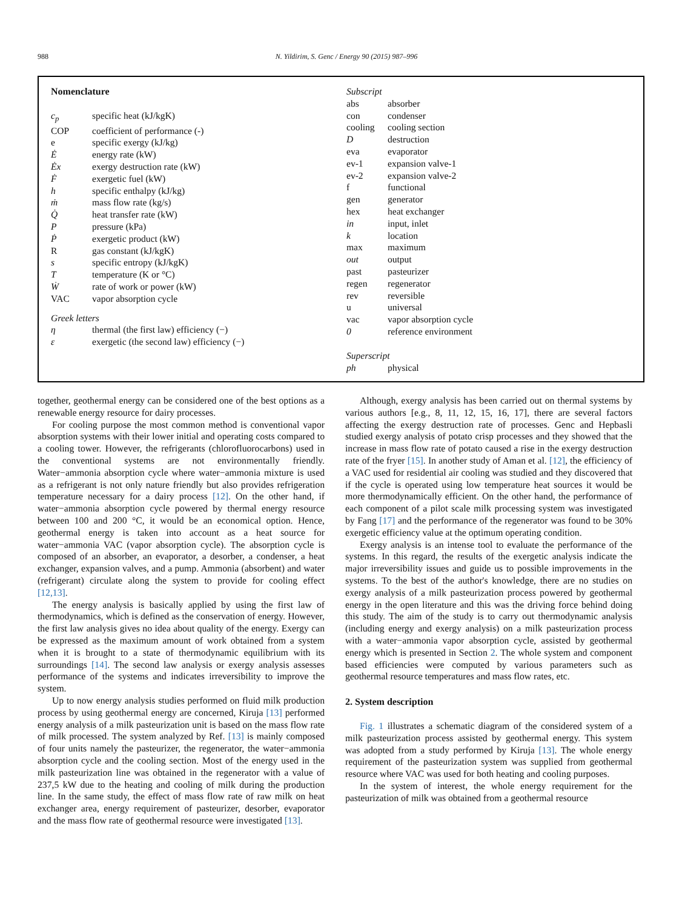988 N. Yildirim, S. Genc / Energy 90 (2015) 987–996
Nomenclature
| c<sub>p</sub> | specific heat (kJ/kgK) |
| COP | coefficient of performance (-) |
| e | specific exergy (kJ/kg) |
| Ė | energy rate (kW) |
| Ėx | exergy destruction rate (kW) |
| Ḟ | exergetic fuel (kW) |
| h | specific enthalpy (kJ/kg) |
| ṁ | mass flow rate (kg/s) |
| Q̇ | heat transfer rate (kW) |
| P | pressure (kPa) |
| Ṗ | exergetic product (kW) |
| R | gas constant (kJ/kgK) |
| s | specific entropy (kJ/kgK) |
| T | temperature (K or °C) |
| Ẇ | rate of work or power (kW) |
| VAC | vapor absorption cycle |
| Greek letters | |
| η | thermal (the first law) efficiency (−) |
| ε | exergetic (the second law) efficiency (−) |
| Subscript | |
| abs | absorber |
| con | condenser |
| cooling | cooling section |
| D | destruction |
| eva | evaporator |
| ev-1 | expansion valve-1 |
| ev-2 | expansion valve-2 |
| f | functional |
| gen | generator |
| hex | heat exchanger |
| in | input, inlet |
| k | location |
| max | maximum |
| out | output |
| past | pasteurizer |
| regen | regenerator |
| rev | reversible |
| u | universal |
| vac | vapor absorption cycle |
| 0 | reference environment |
| Superscript | |
| ph | physical |
together, geothermal energy can be considered one of the best options as a renewable energy resource for dairy processes.
For cooling purpose the most common method is conventional vapor absorption systems with their lower initial and operating costs compared to a cooling tower. However, the refrigerants (chlorofluorocarbons) used in the conventional systems are not environmentally friendly. Water−ammonia absorption cycle where water−ammonia mixture is used as a refrigerant is not only nature friendly but also provides refrigeration temperature necessary for a dairy process [12]. On the other hand, if water−ammonia absorption cycle powered by thermal energy resource between 100 and 200 °C, it would be an economical option. Hence, geothermal energy is taken into account as a heat source for water−ammonia VAC (vapor absorption cycle). The absorption cycle is composed of an absorber, an evaporator, a desorber, a condenser, a heat exchanger, expansion valves, and a pump. Ammonia (absorbent) and water (refrigerant) circulate along the system to provide for cooling effect [12,13].
The energy analysis is basically applied by using the first law of thermodynamics, which is defined as the conservation of energy. However, the first law analysis gives no idea about quality of the energy. Exergy can be expressed as the maximum amount of work obtained from a system when it is brought to a state of thermodynamic equilibrium with its surroundings [14]. The second law analysis or exergy analysis assesses performance of the systems and indicates irreversibility to improve the system.
Up to now energy analysis studies performed on fluid milk production process by using geothermal energy are concerned, Kiruja [13] performed energy analysis of a milk pasteurization unit is based on the mass flow rate of milk processed. The system analyzed by Ref. [13] is mainly composed of four units namely the pasteurizer, the regenerator, the water−ammonia absorption cycle and the cooling section. Most of the energy used in the milk pasteurization line was obtained in the regenerator with a value of 237,5 kW due to the heating and cooling of milk during the production line. In the same study, the effect of mass flow rate of raw milk on heat exchanger area, energy requirement of pasteurizer, desorber, evaporator and the mass flow rate of geothermal resource were investigated [13].
Although, exergy analysis has been carried out on thermal systems by various authors [e.g., 8, 11, 12, 15, 16, 17], there are several factors affecting the exergy destruction rate of processes. Genc and Hepbasli studied exergy analysis of potato crisp processes and they showed that the increase in mass flow rate of potato caused a rise in the exergy destruction rate of the fryer [15]. In another study of Aman et al. [12], the efficiency of a VAC used for residential air cooling was studied and they discovered that if the cycle is operated using low temperature heat sources it would be more thermodynamically efficient. On the other hand, the performance of each component of a pilot scale milk processing system was investigated by Fang [17] and the performance of the regenerator was found to be 30% exergetic efficiency value at the optimum operating condition.
Exergy analysis is an intense tool to evaluate the performance of the systems. In this regard, the results of the exergetic analysis indicate the major irreversibility issues and guide us to possible improvements in the systems. To the best of the author's knowledge, there are no studies on exergy analysis of a milk pasteurization process powered by geothermal energy in the open literature and this was the driving force behind doing this study. The aim of the study is to carry out thermodynamic analysis (including energy and exergy analysis) on a milk pasteurization process with a water−ammonia vapor absorption cycle, assisted by geothermal energy which is presented in Section 2. The whole system and component based efficiencies were computed by various parameters such as geothermal resource temperatures and mass flow rates, etc.
2. System description
Fig. 1 illustrates a schematic diagram of the considered system of a milk pasteurization process assisted by geothermal energy. This system was adopted from a study performed by Kiruja [13]. The whole energy requirement of the pasteurization system was supplied from geothermal resource where VAC was used for both heating and cooling purposes.
In the system of interest, the whole energy requirement for the pasteurization of milk was obtained from a geothermal resource